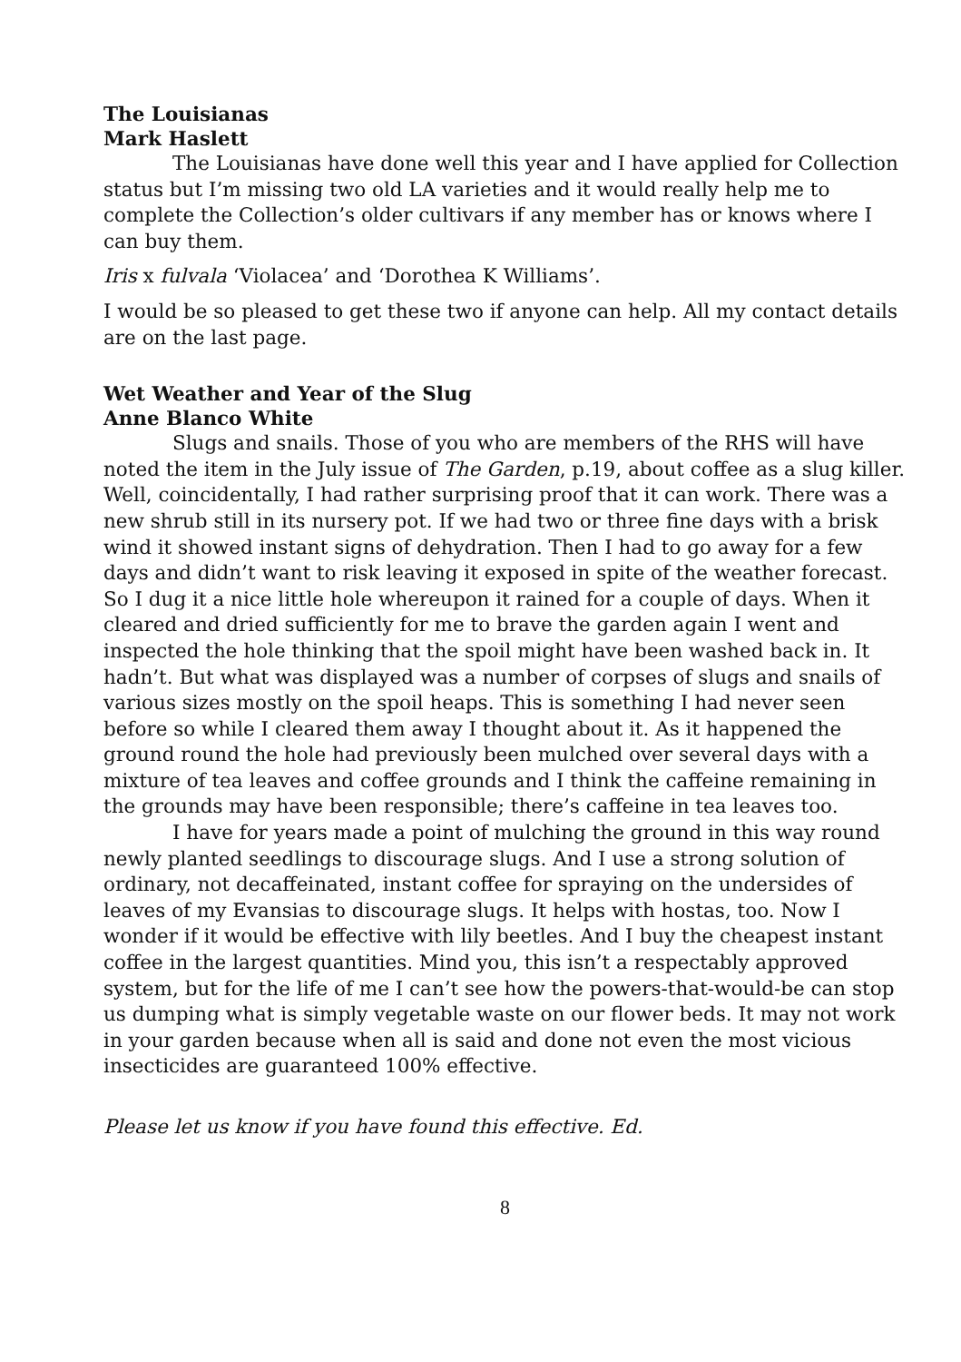The Louisianas
Mark Haslett
The Louisianas have done well this year and I have applied for Collection status but I’m missing two old LA varieties and it would really help me to complete the Collection’s older cultivars if any member has or knows where I can buy them.
Iris x fulvala ‘Violacea’ and ‘Dorothea K Williams’.
I would be so pleased to get these two if anyone can help. All my contact details are on the last page.
Wet Weather and Year of the Slug
Anne Blanco White
Slugs and snails. Those of you who are members of the RHS will have noted the item in the July issue of The Garden, p.19, about coffee as a slug killer. Well, coincidentally, I had rather surprising proof that it can work. There was a new shrub still in its nursery pot. If we had two or three fine days with a brisk wind it showed instant signs of dehydration. Then I had to go away for a few days and didn’t want to risk leaving it exposed in spite of the weather forecast. So I dug it a nice little hole whereupon it rained for a couple of days. When it cleared and dried sufficiently for me to brave the garden again I went and inspected the hole thinking that the spoil might have been washed back in. It hadn’t. But what was displayed was a number of corpses of slugs and snails of various sizes mostly on the spoil heaps. This is something I had never seen before so while I cleared them away I thought about it. As it happened the ground round the hole had previously been mulched over several days with a mixture of tea leaves and coffee grounds and I think the caffeine remaining in the grounds may have been responsible; there’s caffeine in tea leaves too.
I have for years made a point of mulching the ground in this way round newly planted seedlings to discourage slugs. And I use a strong solution of ordinary, not decaffeinated, instant coffee for spraying on the undersides of leaves of my Evansias to discourage slugs. It helps with hostas, too. Now I wonder if it would be effective with lily beetles. And I buy the cheapest instant coffee in the largest quantities. Mind you, this isn’t a respectably approved system, but for the life of me I can’t see how the powers-that-would-be can stop us dumping what is simply vegetable waste on our flower beds. It may not work in your garden because when all is said and done not even the most vicious insecticides are guaranteed 100% effective.
Please let us know if you have found this effective. Ed.
8